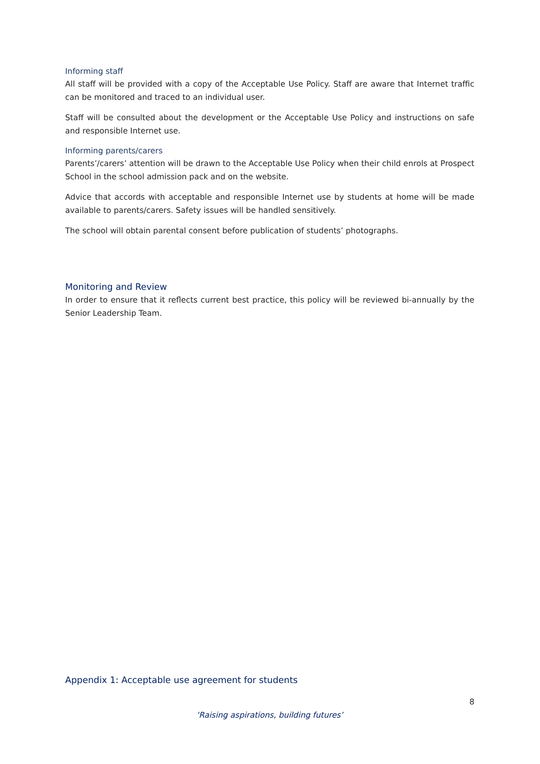Informing staff
All staff will be provided with a copy of the Acceptable Use Policy. Staff are aware that Internet traffic can be monitored and traced to an individual user.
Staff will be consulted about the development or the Acceptable Use Policy and instructions on safe and responsible Internet use.
Informing parents/carers
Parents’/carers’ attention will be drawn to the Acceptable Use Policy when their child enrols at Prospect School in the school admission pack and on the website.
Advice that accords with acceptable and responsible Internet use by students at home will be made available to parents/carers. Safety issues will be handled sensitively.
The school will obtain parental consent before publication of students’ photographs.
Monitoring and Review
In order to ensure that it reflects current best practice, this policy will be reviewed bi-annually by the Senior Leadership Team.
Appendix 1: Acceptable use agreement for students
8
‘Raising aspirations, building futures’